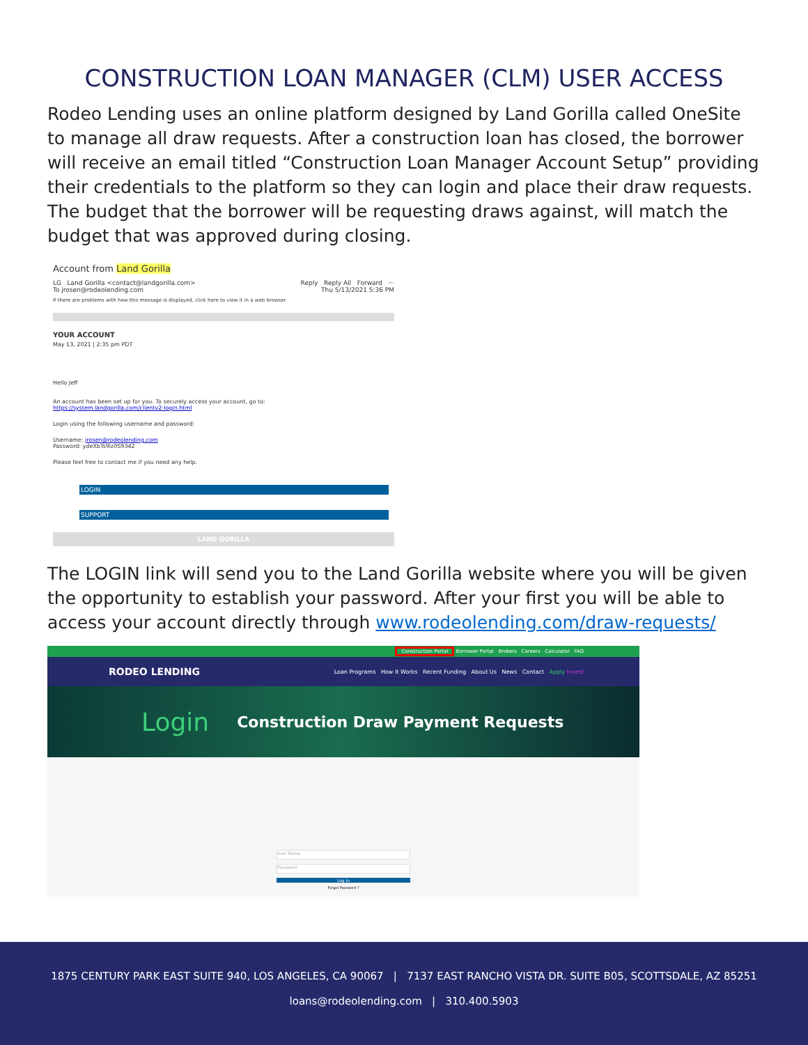CONSTRUCTION LOAN MANAGER (CLM) USER ACCESS
Rodeo Lending uses an online platform designed by Land Gorilla called OneSite to manage all draw requests. After a construction loan has closed, the borrower will receive an email titled “Construction Loan Manager Account Setup” providing their credentials to the platform so they can login and place their draw requests. The budget that the borrower will be requesting draws against, will match the budget that was approved during closing.
Account from Land Gorilla
LG Land Gorilla <contact@landgorilla.com> Reply Reply All Forward ···
To jrosen@rodeolending.com Thu 5/13/2021 5:36 PM
If there are problems with how this message is displayed, click here to view it in a web browser.
YOUR ACCOUNT
May 13, 2021 | 2:35 pm PDT
Hello Jeff
An account has been set up for you. To securely access your account, go to:
https://system.landgorilla.com/clientv2-login.html
Login using the following username and password:
Username: jrosen@rodeolending.com
Password: ydeXbTs9lz0S9342
Please feel free to contact me if you need any help.
LOGIN
SUPPORT
LAND GORILLA
The LOGIN link will send you to the Land Gorilla website where you will be given the opportunity to establish your password. After your first you will be able to access your account directly through www.rodeolending.com/draw-requests/
Construction Portal Borrower Portal Brokers Careers Calculator FAQ
RODEO LENDING Loan Programs How It Works Recent Funding About Us News Contact Apply Invest
Login Construction Draw Payment Requests
User Name
Password
Log In
Forgot Password ?
1875 CENTURY PARK EAST SUITE 940, LOS ANGELES, CA 90067 | 7137 EAST RANCHO VISTA DR. SUITE B05, SCOTTSDALE, AZ 85251
loans@rodeolending.com | 310.400.5903